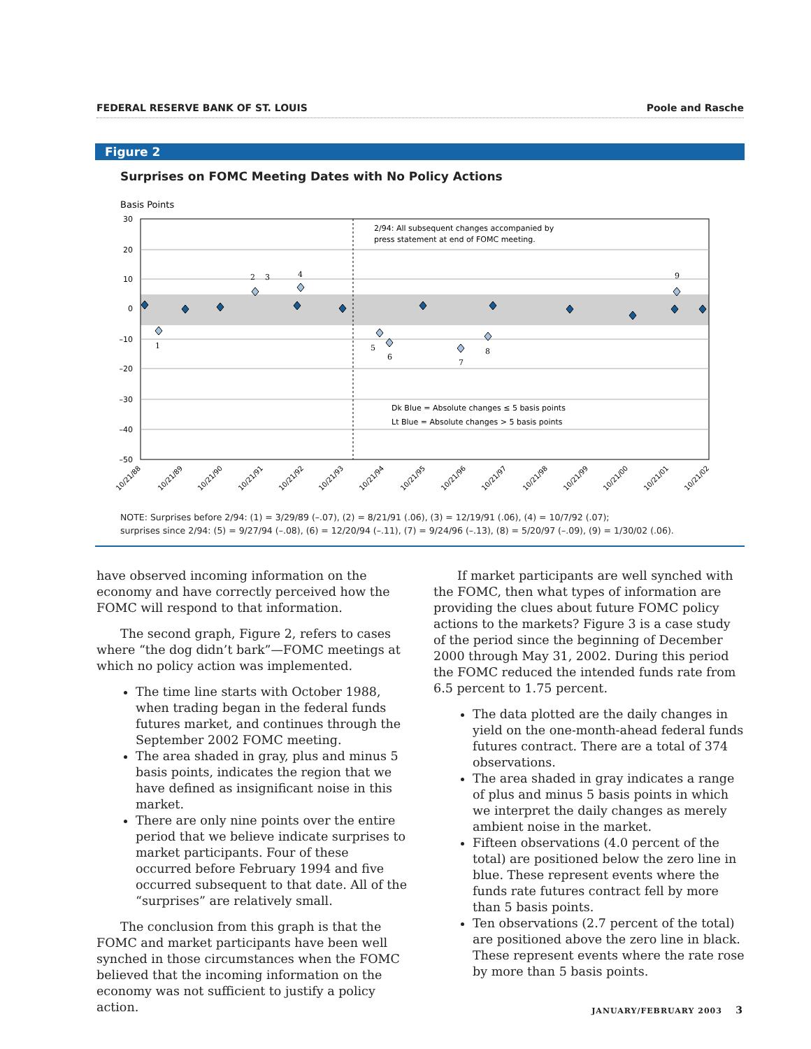FEDERAL RESERVE BANK OF ST. LOUIS Poole and Rasche
Figure 2
Surprises on FOMC Meeting Dates with No Policy Actions
Basis Points
30
20
10
0
–10
–20
–30
–40
–50
2/94: All subsequent changes accompanied by
press statement at end of FOMC meeting.
Dk Blue = Absolute changes ≤ 5 basis points
Lt Blue = Absolute changes > 5 basis points
1
2
3
4
5
6
7
8
9
10/21/88
10/21/89
10/21/90
10/21/91
10/21/92
10/21/93
10/21/94
10/21/95
10/21/96
10/21/97
10/21/98
10/21/99
10/21/00
10/21/01
10/21/02
NOTE: Surprises before 2/94: (1) = 3/29/89 (–.07), (2) = 8/21/91 (.06), (3) = 12/19/91 (.06), (4) = 10/7/92 (.07);
surprises since 2/94: (5) = 9/27/94 (–.08), (6) = 12/20/94 (–.11), (7) = 9/24/96 (–.13), (8) = 5/20/97 (–.09), (9) = 1/30/02 (.06).
have observed incoming information on the economy and have correctly perceived how the FOMC will respond to that information.
The second graph, Figure 2, refers to cases where “the dog didn’t bark”—FOMC meetings at which no policy action was implemented.
The time line starts with October 1988, when trading began in the federal funds futures market, and continues through the September 2002 FOMC meeting.
The area shaded in gray, plus and minus 5 basis points, indicates the region that we have defined as insignificant noise in this market.
There are only nine points over the entire period that we believe indicate surprises to market participants. Four of these occurred before February 1994 and five occurred subsequent to that date. All of the “surprises” are relatively small.
The conclusion from this graph is that the FOMC and market participants have been well synched in those circumstances when the FOMC believed that the incoming information on the economy was not sufficient to justify a policy action.
If market participants are well synched with the FOMC, then what types of information are providing the clues about future FOMC policy actions to the markets? Figure 3 is a case study of the period since the beginning of December 2000 through May 31, 2002. During this period the FOMC reduced the intended funds rate from 6.5 percent to 1.75 percent.
The data plotted are the daily changes in yield on the one-month-ahead federal funds futures contract. There are a total of 374 observations.
The area shaded in gray indicates a range of plus and minus 5 basis points in which we interpret the daily changes as merely ambient noise in the market.
Fifteen observations (4.0 percent of the total) are positioned below the zero line in blue. These represent events where the funds rate futures contract fell by more than 5 basis points.
Ten observations (2.7 percent of the total) are positioned above the zero line in black. These represent events where the rate rose by more than 5 basis points.
JANUARY/FEBRUARY 2003 3